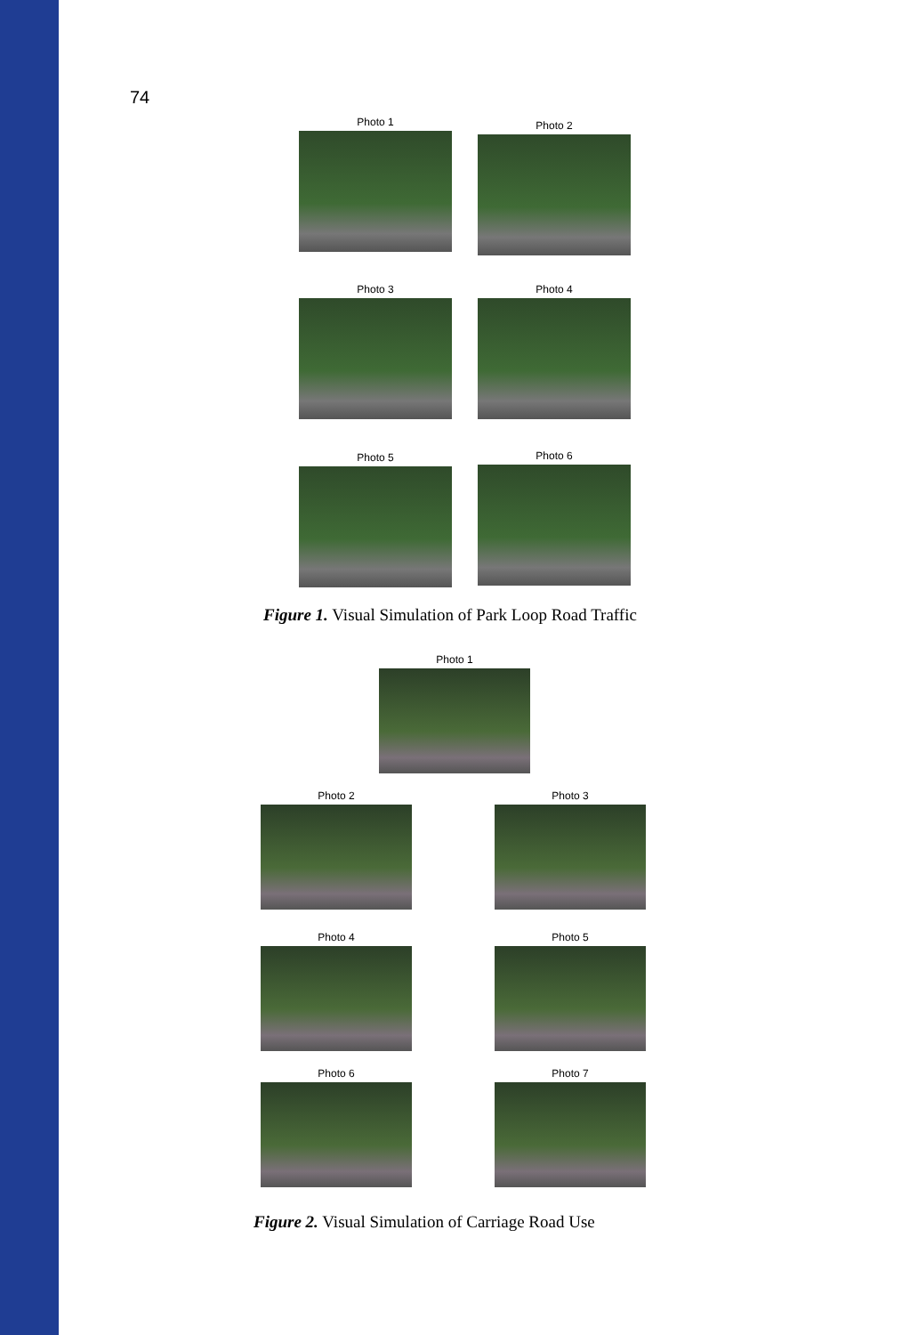74
Photo 1 Photo 2
Photo 3 Photo 4
Photo 5 Photo 6
Figure 1. Visual Simulation of Park Loop Road Traffic
Photo 1
Photo 2 Photo 3
Photo 4 Photo 5
Photo 6 Photo 7
Figure 2. Visual Simulation of Carriage Road Use